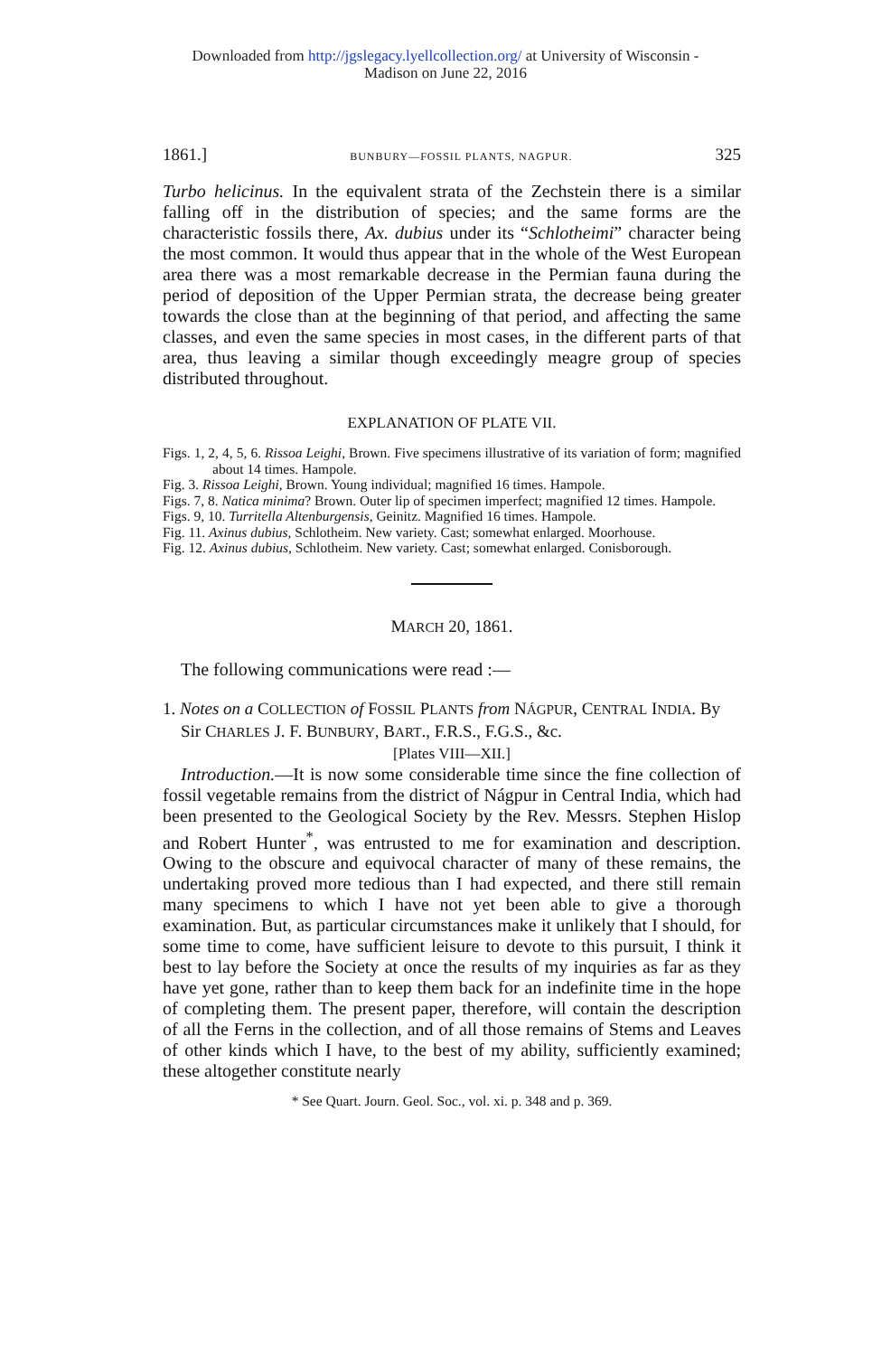Downloaded from http://jgslegacy.lyellcollection.org/ at University of Wisconsin -
Madison on June 22, 2016
1861.] BUNBURY—FOSSIL PLANTS, NAGPUR. 325
Turbo helicinus. In the equivalent strata of the Zechstein there is a similar falling off in the distribution of species; and the same forms are the characteristic fossils there, Ax. dubius under its “Schlotheimi” character being the most common. It would thus appear that in the whole of the West European area there was a most remarkable decrease in the Permian fauna during the period of deposition of the Upper Permian strata, the decrease being greater towards the close than at the beginning of that period, and affecting the same classes, and even the same species in most cases, in the different parts of that area, thus leaving a similar though exceedingly meagre group of species distributed throughout.
EXPLANATION OF PLATE VII.
Figs. 1, 2, 4, 5, 6. Rissoa Leighi, Brown. Five specimens illustrative of its variation of form; magnified about 14 times. Hampole.
Fig. 3. Rissoa Leighi, Brown. Young individual; magnified 16 times. Hampole.
Figs. 7, 8. Natica minima? Brown. Outer lip of specimen imperfect; magnified 12 times. Hampole.
Figs. 9, 10. Turritella Altenburgensis, Geinitz. Magnified 16 times. Hampole.
Fig. 11. Axinus dubius, Schlotheim. New variety. Cast; somewhat enlarged. Moorhouse.
Fig. 12. Axinus dubius, Schlotheim. New variety. Cast; somewhat enlarged. Conisborough.
MARCH 20, 1861.
The following communications were read :—
1. Notes on a COLLECTION of FOSSIL PLANTS from NÁGPUR, CENTRAL INDIA. By Sir CHARLES J. F. BUNBURY, BART., F.R.S., F.G.S., &c.
[Plates VIII—XII.]
Introduction.—It is now some considerable time since the fine collection of fossil vegetable remains from the district of Nágpur in Central India, which had been presented to the Geological Society by the Rev. Messrs. Stephen Hislop and Robert Hunter<sup>*</sup>, was entrusted to me for examination and description. Owing to the obscure and equivocal character of many of these remains, the undertaking proved more tedious than I had expected, and there still remain many specimens to which I have not yet been able to give a thorough examination. But, as particular circumstances make it unlikely that I should, for some time to come, have sufficient leisure to devote to this pursuit, I think it best to lay before the Society at once the results of my inquiries as far as they have yet gone, rather than to keep them back for an indefinite time in the hope of completing them. The present paper, therefore, will contain the description of all the Ferns in the collection, and of all those remains of Stems and Leaves of other kinds which I have, to the best of my ability, sufficiently examined; these altogether constitute nearly
* See Quart. Journ. Geol. Soc., vol. xi. p. 348 and p. 369.